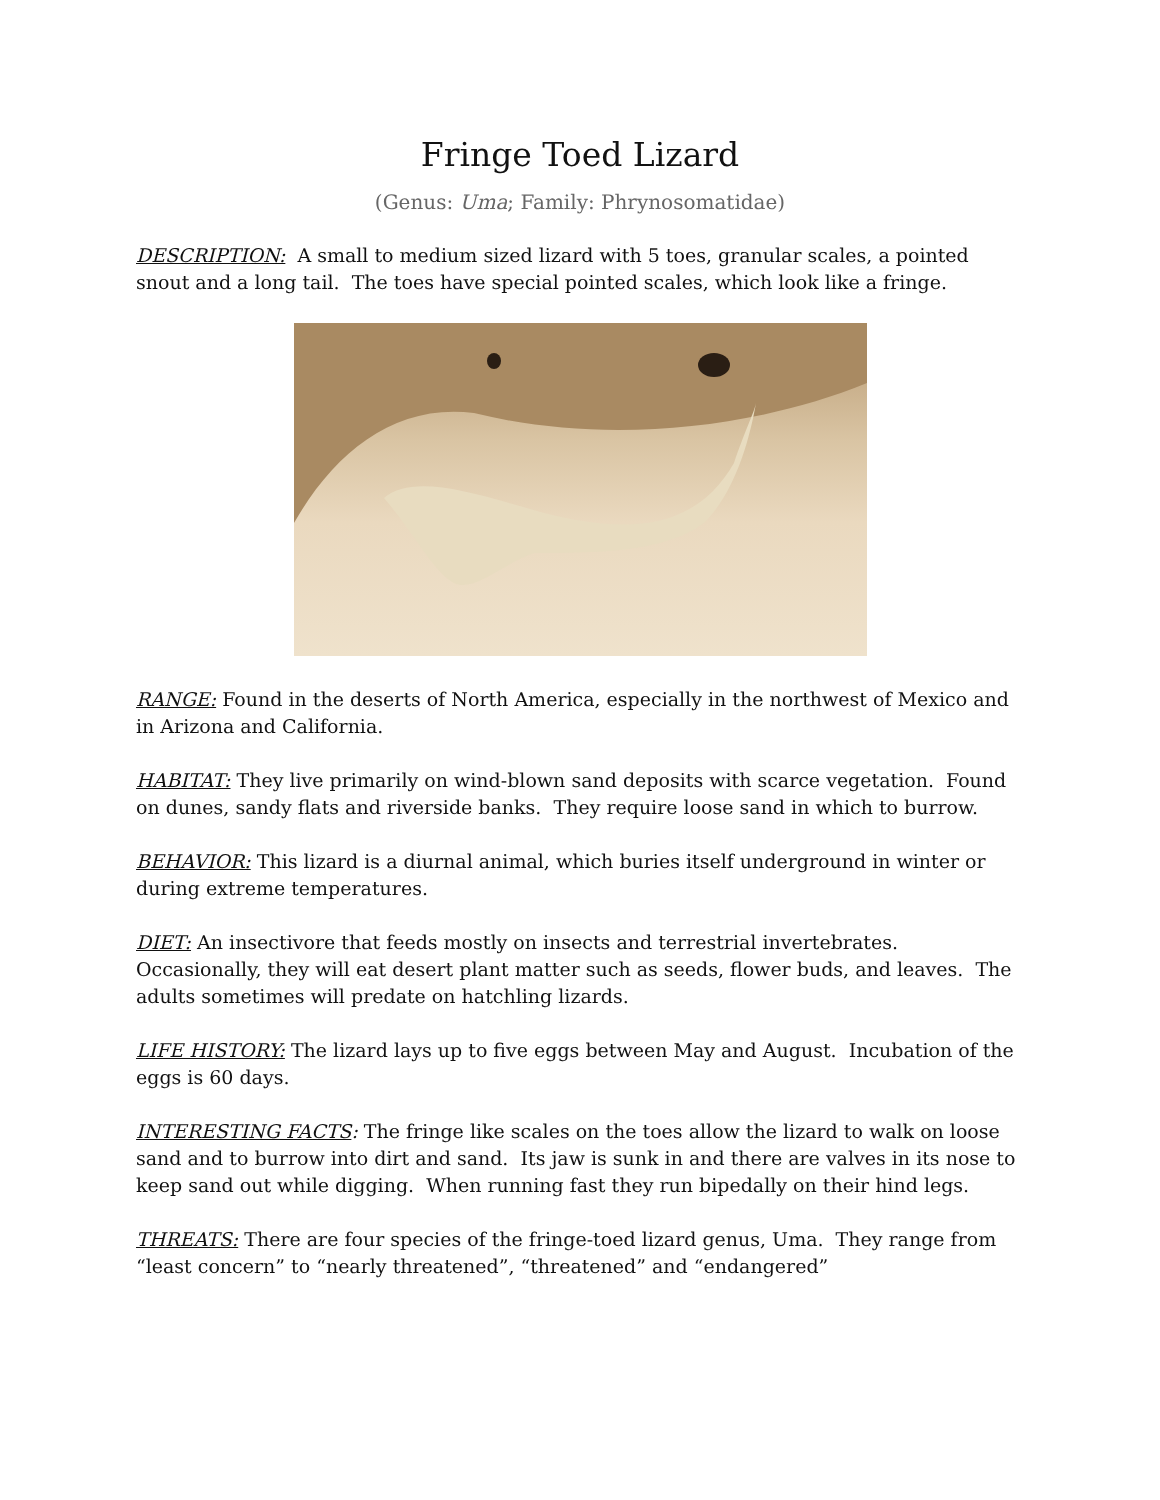Fringe Toed Lizard
(Genus: Uma; Family: Phrynosomatidae)
DESCRIPTION: A small to medium sized lizard with 5 toes, granular scales, a pointed snout and a long tail. The toes have special pointed scales, which look like a fringe.
RANGE: Found in the deserts of North America, especially in the northwest of Mexico and in Arizona and California.
HABITAT: They live primarily on wind-blown sand deposits with scarce vegetation. Found on dunes, sandy flats and riverside banks. They require loose sand in which to burrow.
BEHAVIOR: This lizard is a diurnal animal, which buries itself underground in winter or during extreme temperatures.
DIET: An insectivore that feeds mostly on insects and terrestrial invertebrates. Occasionally, they will eat desert plant matter such as seeds, flower buds, and leaves. The adults sometimes will predate on hatchling lizards.
LIFE HISTORY: The lizard lays up to five eggs between May and August. Incubation of the eggs is 60 days.
INTERESTING FACTS: The fringe like scales on the toes allow the lizard to walk on loose sand and to burrow into dirt and sand. Its jaw is sunk in and there are valves in its nose to keep sand out while digging. When running fast they run bipedally on their hind legs.
THREATS: There are four species of the fringe-toed lizard genus, Uma. They range from “least concern” to “nearly threatened”, “threatened” and “endangered”